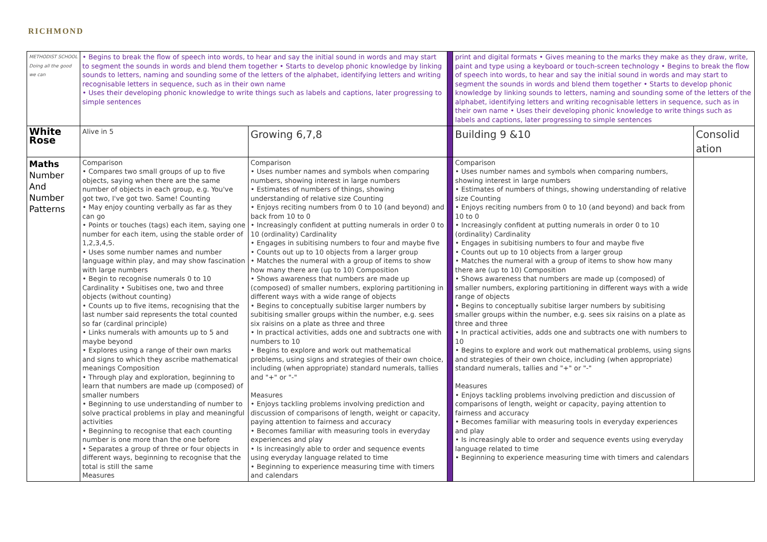RICHMOND
| METHODIST SCHOOL Doing all the good we can | • Begins to break the flow of speech into words, to hear and say the initial sound in words and may start to segment the sounds in words and blend them together • Starts to develop phonic knowledge by linking sounds to letters, naming and sounding some of the letters of the alphabet, identifying letters and writing recognisable letters in sequence, such as in their own name • Uses their developing phonic knowledge to write things such as labels and captions, later progressing to simple sentences | | | print and digital formats • Gives meaning to the marks they make as they draw, write, paint and type using a keyboard or touch-screen technology • Begins to break the flow of speech into words, to hear and say the initial sound in words and may start to segment the sounds in words and blend them together • Starts to develop phonic knowledge by linking sounds to letters, naming and sounding some of the letters of the alphabet, identifying letters and writing recognisable letters in sequence, such as in their own name • Uses their developing phonic knowledge to write things such as labels and captions, later progressing to simple sentences | |
| White Rose | Alive in 5 | Growing 6,7,8 | | Building 9 &10 | Consolid ation |
| Maths Number And Number Patterns | Comparison • Compares two small groups of up to five objects, saying when there are the same number of objects in each group, e.g. You've got two, I've got two. Same! Counting • May enjoy counting verbally as far as they can go • Points or touches (tags) each item, saying one number for each item, using the stable order of 1,2,3,4,5. • Uses some number names and number language within play, and may show fascination with large numbers • Begin to recognise numerals 0 to 10 Cardinality • Subitises one, two and three objects (without counting) • Counts up to five items, recognising that the last number said represents the total counted so far (cardinal principle) • Links numerals with amounts up to 5 and maybe beyond • Explores using a range of their own marks and signs to which they ascribe mathematical meanings Composition • Through play and exploration, beginning to learn that numbers are made up (composed) of smaller numbers • Beginning to use understanding of number to solve practical problems in play and meaningful activities • Beginning to recognise that each counting number is one more than the one before • Separates a group of three or four objects in different ways, beginning to recognise that the total is still the same Measures | Comparison • Uses number names and symbols when comparing numbers, showing interest in large numbers • Estimates of numbers of things, showing understanding of relative size Counting • Enjoys reciting numbers from 0 to 10 (and beyond) and back from 10 to 0 • Increasingly confident at putting numerals in order 0 to 10 (ordinality) Cardinality • Engages in subitising numbers to four and maybe five • Counts out up to 10 objects from a larger group • Matches the numeral with a group of items to show how many there are (up to 10) Composition • Shows awareness that numbers are made up (composed) of smaller numbers, exploring partitioning in different ways with a wide range of objects • Begins to conceptually subitise larger numbers by subitising smaller groups within the number, e.g. sees six raisins on a plate as three and three • In practical activities, adds one and subtracts one with numbers to 10 • Begins to explore and work out mathematical problems, using signs and strategies of their own choice, including (when appropriate) standard numerals, tallies and "+" or "-" Measures • Enjoys tackling problems involving prediction and discussion of comparisons of length, weight or capacity, paying attention to fairness and accuracy • Becomes familiar with measuring tools in everyday experiences and play • Is increasingly able to order and sequence events using everyday language related to time • Beginning to experience measuring time with timers and calendars | | Comparison • Uses number names and symbols when comparing numbers, showing interest in large numbers • Estimates of numbers of things, showing understanding of relative size Counting • Enjoys reciting numbers from 0 to 10 (and beyond) and back from 10 to 0 • Increasingly confident at putting numerals in order 0 to 10 (ordinality) Cardinality • Engages in subitising numbers to four and maybe five • Counts out up to 10 objects from a larger group • Matches the numeral with a group of items to show how many there are (up to 10) Composition • Shows awareness that numbers are made up (composed) of smaller numbers, exploring partitioning in different ways with a wide range of objects • Begins to conceptually subitise larger numbers by subitising smaller groups within the number, e.g. sees six raisins on a plate as three and three • In practical activities, adds one and subtracts one with numbers to 10 • Begins to explore and work out mathematical problems, using signs and strategies of their own choice, including (when appropriate) standard numerals, tallies and "+" or "-" Measures • Enjoys tackling problems involving prediction and discussion of comparisons of length, weight or capacity, paying attention to fairness and accuracy • Becomes familiar with measuring tools in everyday experiences and play • Is increasingly able to order and sequence events using everyday language related to time • Beginning to experience measuring time with timers and calendars | |